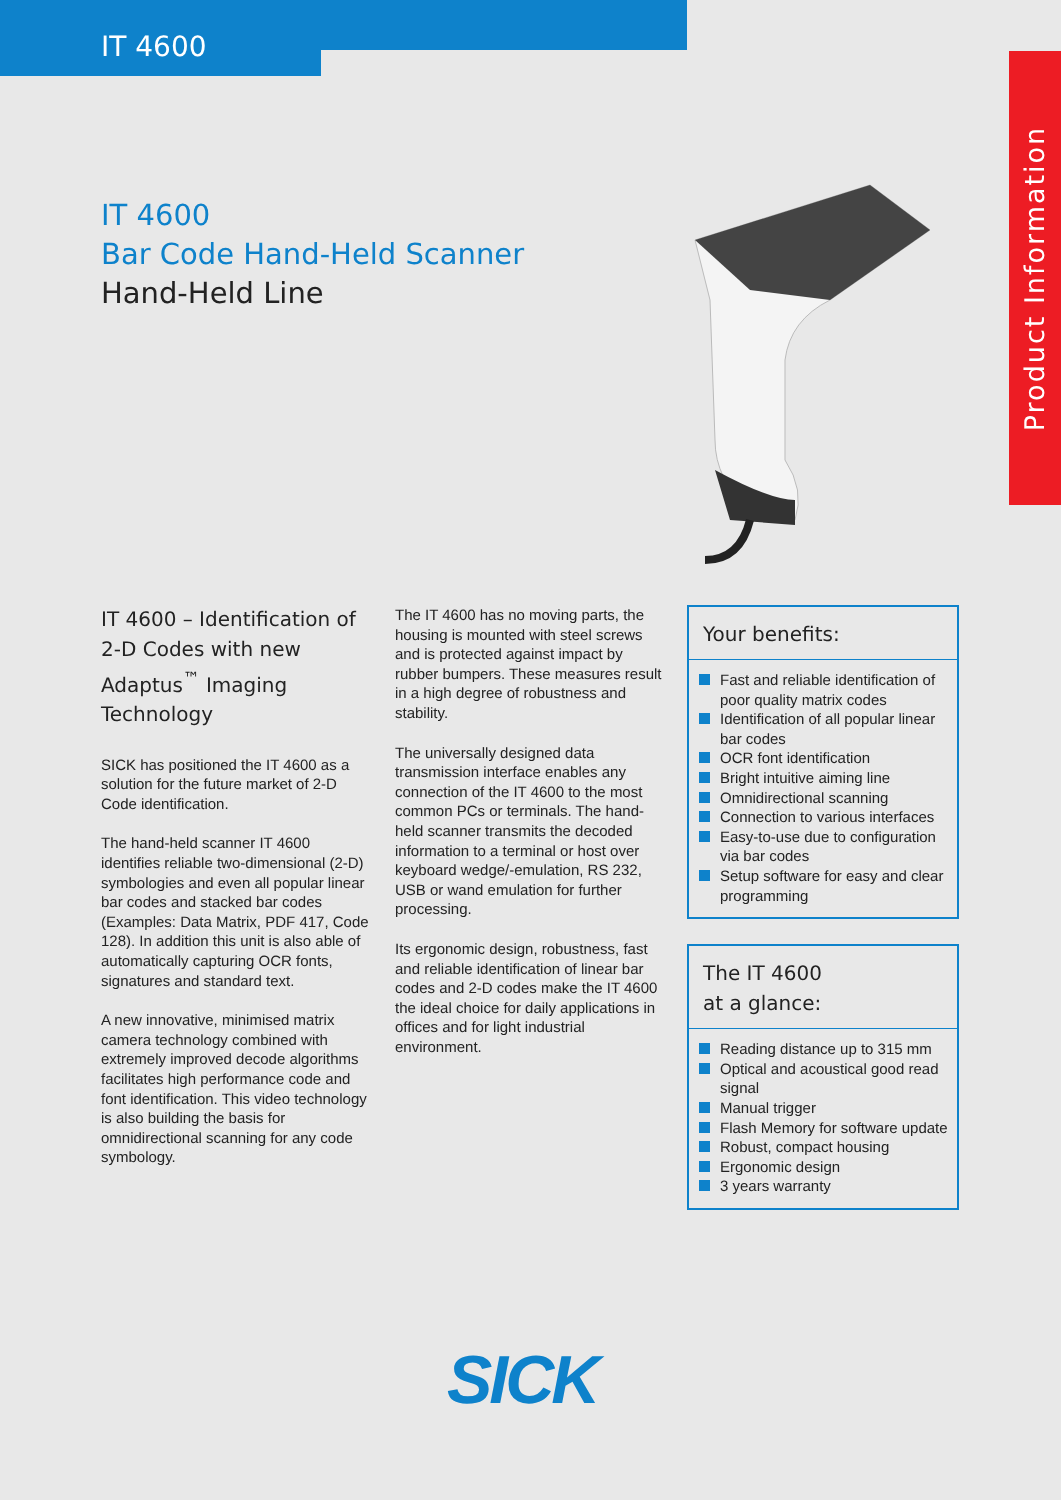IT 4600
Product Information
IT 4600
Bar Code Hand-Held Scanner
Hand-Held Line
IT 4600 – Identification of 2-D Codes with new Adaptus<sup>™</sup> Imaging Technology
SICK has positioned the IT 4600 as a solution for the future market of 2-D Code identification.
The hand-held scanner IT 4600 identifies reliable two-dimensional (2-D) symbologies and even all popular linear bar codes and stacked bar codes (Examples: Data Matrix, PDF 417, Code 128). In addition this unit is also able of automatically capturing OCR fonts, signatures and standard text.
A new innovative, minimised matrix camera technology combined with extremely improved decode algorithms facilitates high performance code and font identification. This video technology is also building the basis for omnidirectional scanning for any code symbology.
The IT 4600 has no moving parts, the housing is mounted with steel screws and is protected against impact by rubber bumpers. These measures result in a high degree of robustness and stability.
The universally designed data transmission interface enables any connection of the IT 4600 to the most common PCs or terminals. The hand-held scanner transmits the decoded information to a terminal or host over keyboard wedge/-emulation, RS 232, USB or wand emulation for further processing.
Its ergonomic design, robustness, fast and reliable identification of linear bar codes and 2-D codes make the IT 4600 the ideal choice for daily applications in offices and for light industrial environment.
Your benefits:
Fast and reliable identification of poor quality matrix codes
Identification of all popular linear bar codes
OCR font identification
Bright intuitive aiming line
Omnidirectional scanning
Connection to various interfaces
Easy-to-use due to configuration via bar codes
Setup software for easy and clear programming
The IT 4600
at a glance:
Reading distance up to 315 mm
Optical and acoustical good read signal
Manual trigger
Flash Memory for software update
Robust, compact housing
Ergonomic design
3 years warranty
SICK